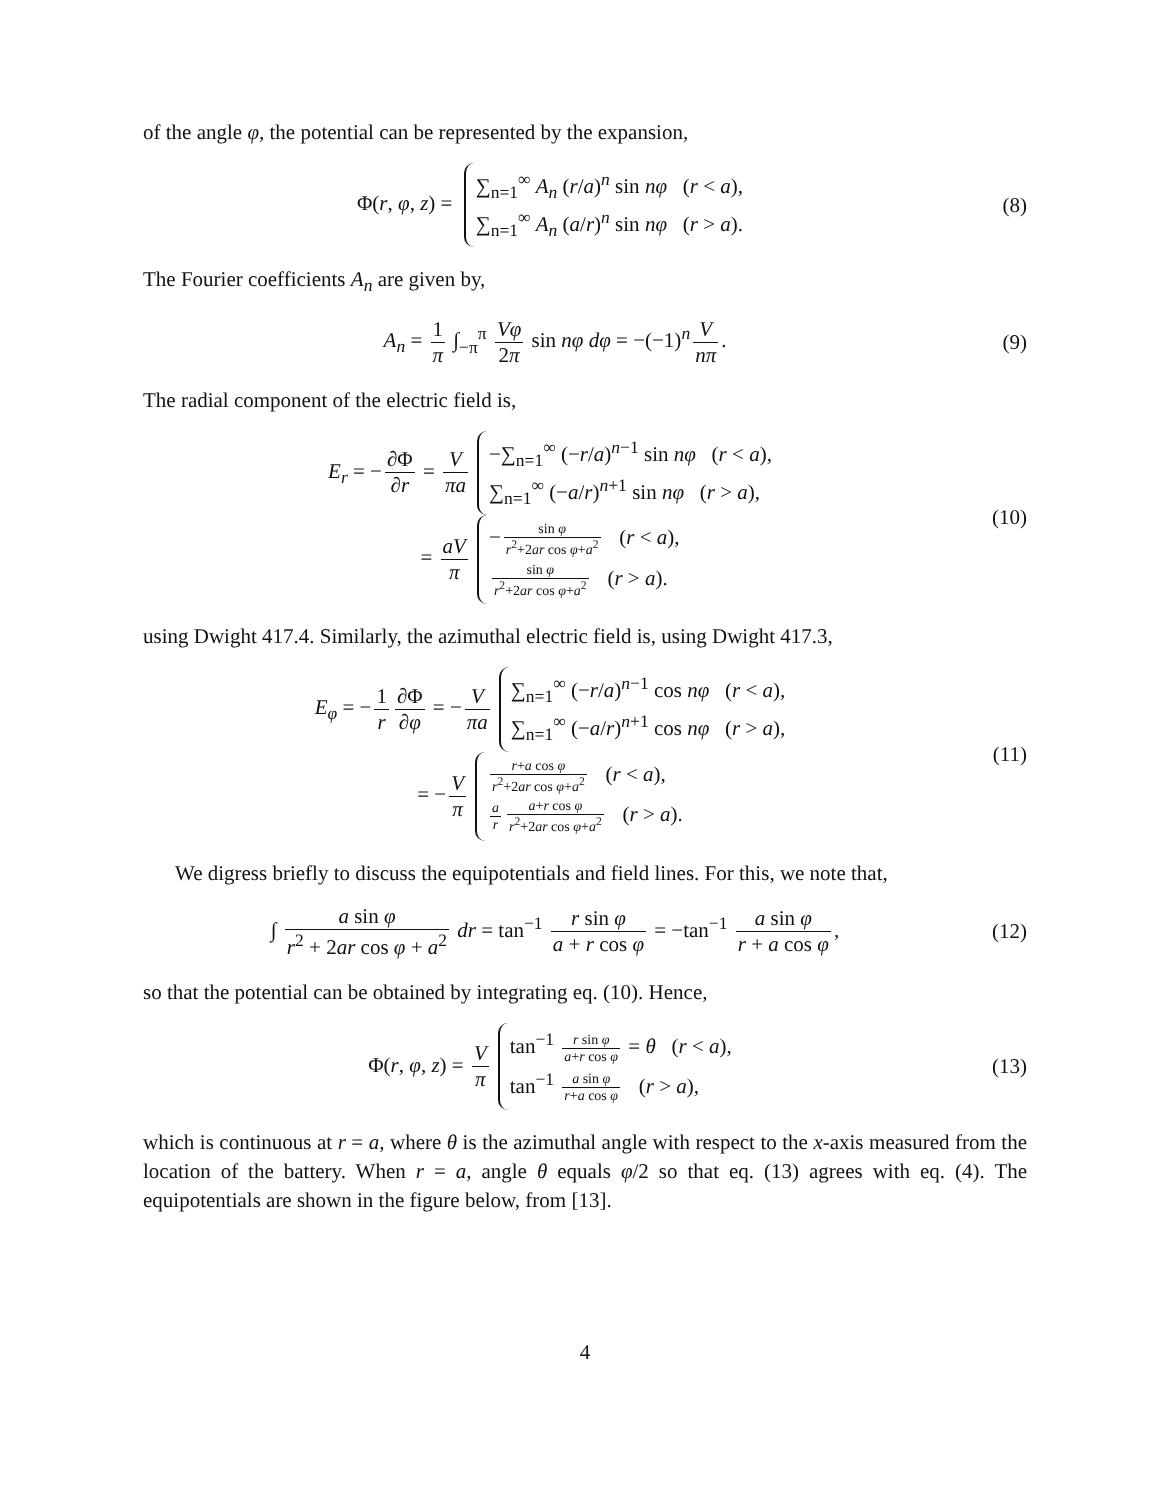of the angle φ, the potential can be represented by the expansion,
Φ(r, φ, z) =
∑<sub>n=1</sub><sup>∞</sup> A<sub>n</sub> (r/a)<sup>n</sup> sin nφ (r < a),
∑<sub>n=1</sub><sup>∞</sup> A<sub>n</sub> (a/r)<sup>n</sup> sin nφ (r > a).
(8)
The Fourier coefficients A<sub>n</sub> are given by,
A<sub>n</sub> = 1 π ∫<sub>−π</sub><sup>π</sup> Vφ 2π sin nφ dφ = −(−1)<sup>n</sup> V nπ.
(9)
The radial component of the electric field is,
E<sub>r</sub> = − ∂Φ ∂r = V πa
−∑<sub>n=1</sub><sup>∞</sup> (−r/a)<sup>n−1</sup> sin nφ (r < a),
∑<sub>n=1</sub><sup>∞</sup> (−a/r)<sup>n+1</sup> sin nφ (r > a),
= aV π
− sin φ r<sup>2</sup>+2ar cos φ+a<sup>2</sup> (r < a),
sin φ r<sup>2</sup>+2ar cos φ+a<sup>2</sup> (r > a).
(10)
using Dwight 417.4. Similarly, the azimuthal electric field is, using Dwight 417.3,
E<sub>φ</sub> = − 1 r ∂Φ ∂φ = − V πa
∑<sub>n=1</sub><sup>∞</sup> (−r/a)<sup>n−1</sup> cos nφ (r < a),
∑<sub>n=1</sub><sup>∞</sup> (−a/r)<sup>n+1</sup> cos nφ (r > a),
= − V π
r+a cos φ r<sup>2</sup>+2ar cos φ+a<sup>2</sup> (r < a),
a r a+r cos φ r<sup>2</sup>+2ar cos φ+a<sup>2</sup> (r > a).
(11)
We digress briefly to discuss the equipotentials and field lines. For this, we note that,
∫ a sin φ r<sup>2</sup> + 2ar cos φ + a<sup>2</sup> dr = tan<sup>−1</sup> r sin φ a + r cos φ = −tan<sup>−1</sup> a sin φ r + a cos φ,
(12)
so that the potential can be obtained by integrating eq. (10). Hence,
Φ(r, φ, z) = V π
tan<sup>−1</sup> r sin φ a+r cos φ = θ (r < a),
tan<sup>−1</sup> a sin φ r+a cos φ (r > a),
(13)
which is continuous at r = a, where θ is the azimuthal angle with respect to the x-axis measured from the location of the battery. When r = a, angle θ equals φ/2 so that eq. (13) agrees with eq. (4). The equipotentials are shown in the figure below, from [13].
4